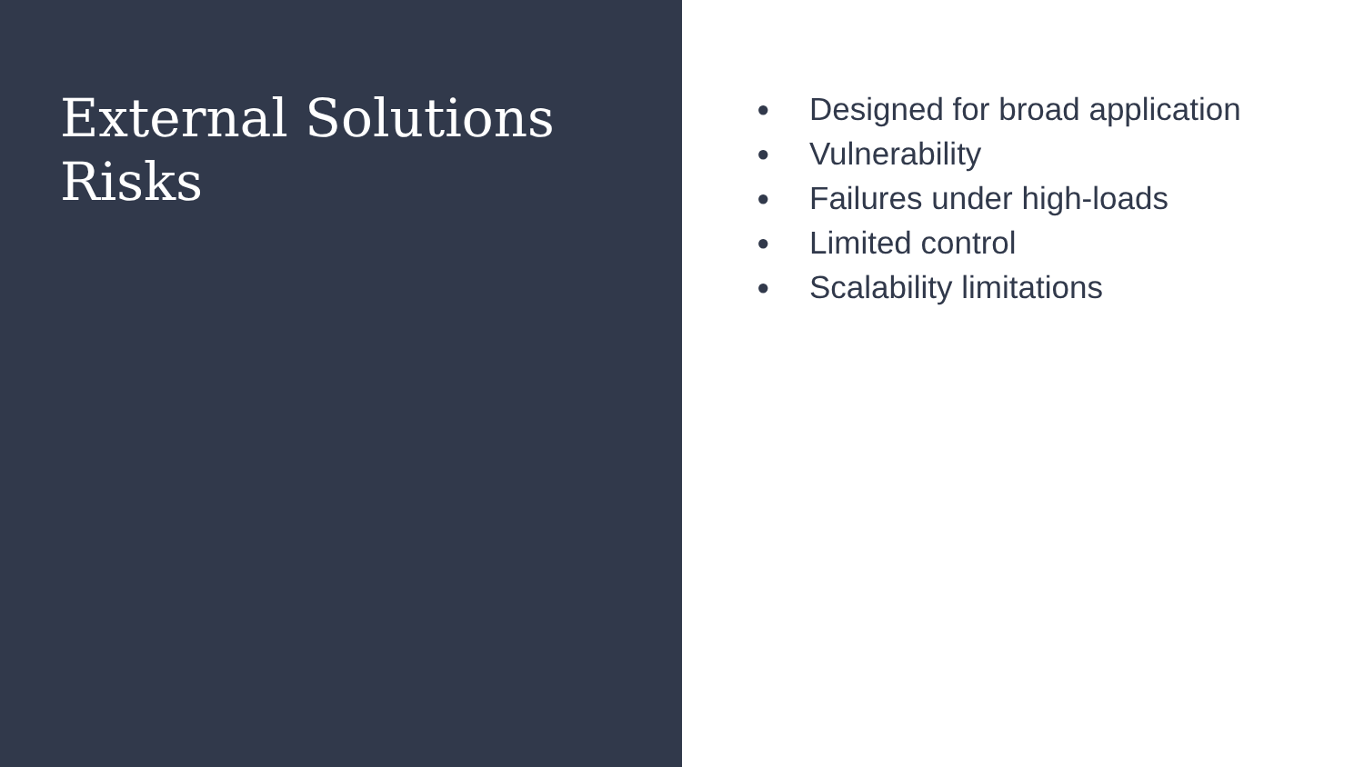External Solutions
Risks
● Designed for broad application
● Vulnerability
● Failures under high-loads
● Limited control
● Scalability limitations